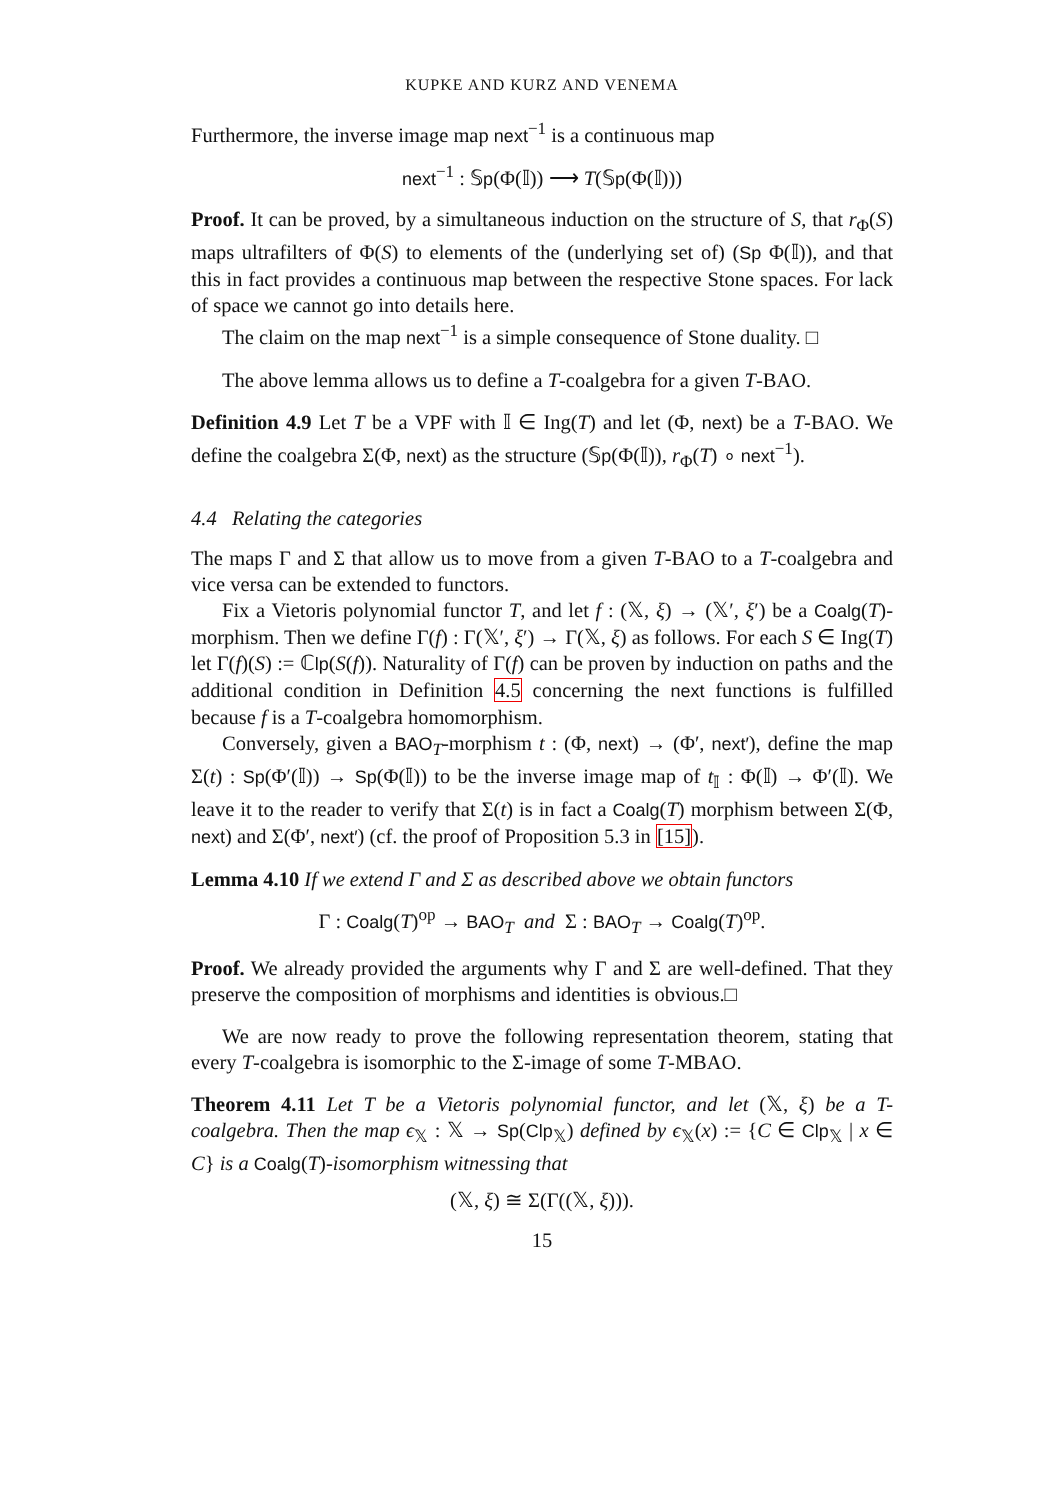KUPKE AND KURZ AND VENEMA
Furthermore, the inverse image map next<sup>−1</sup> is a continuous map
next<sup>−1</sup> : 𝕊p(Φ(𝕀)) ⟶ T(𝕊p(Φ(𝕀)))
Proof. It can be proved, by a simultaneous induction on the structure of S, that r<sub>Φ</sub>(S) maps ultrafilters of Φ(S) to elements of the (underlying set of) (Sp Φ(𝕀)), and that this in fact provides a continuous map between the respective Stone spaces. For lack of space we cannot go into details here.
The claim on the map next<sup>−1</sup> is a simple consequence of Stone duality. □
The above lemma allows us to define a T-coalgebra for a given T-BAO.
Definition 4.9 Let T be a VPF with 𝕀 ∈ Ing(T) and let (Φ, next) be a T-BAO. We define the coalgebra Σ(Φ, next) as the structure (𝕊p(Φ(𝕀)), r<sub>Φ</sub>(T) ∘ next<sup>−1</sup>).
4.4 Relating the categories
The maps Γ and Σ that allow us to move from a given T-BAO to a T-coalgebra and vice versa can be extended to functors.
Fix a Vietoris polynomial functor T, and let f : (𝕏, ξ) → (𝕏′, ξ′) be a Coalg(T)-morphism. Then we define Γ(f) : Γ(𝕏′, ξ′) → Γ(𝕏, ξ) as follows. For each S ∈ Ing(T) let Γ(f)(S) := ℂlp(S(f)). Naturality of Γ(f) can be proven by induction on paths and the additional condition in Definition 4.5 concerning the next functions is fulfilled because f is a T-coalgebra homomorphism.
Conversely, given a BAO<sub>T</sub>-morphism t : (Φ, next) → (Φ′, next′), define the map Σ(t) : Sp(Φ′(𝕀)) → Sp(Φ(𝕀)) to be the inverse image map of t<sub>𝕀</sub> : Φ(𝕀) → Φ′(𝕀). We leave it to the reader to verify that Σ(t) is in fact a Coalg(T) morphism between Σ(Φ, next) and Σ(Φ′, next′) (cf. the proof of Proposition 5.3 in [15]).
Lemma 4.10 If we extend Γ and Σ as described above we obtain functors
Γ : Coalg(T)<sup>op</sup> → BAO<sub>T</sub> and Σ : BAO<sub>T</sub> → Coalg(T)<sup>op</sup>.
Proof. We already provided the arguments why Γ and Σ are well-defined. That they preserve the composition of morphisms and identities is obvious.□
We are now ready to prove the following representation theorem, stating that every T-coalgebra is isomorphic to the Σ-image of some T-MBAO.
Theorem 4.11 Let T be a Vietoris polynomial functor, and let (𝕏, ξ) be a T-coalgebra. Then the map ϵ<sub>𝕏</sub> : 𝕏 → Sp(Clp<sub>𝕏</sub>) defined by ϵ<sub>𝕏</sub>(x) := {C ∈ Clp<sub>𝕏</sub> | x ∈ C} is a Coalg(T)-isomorphism witnessing that
(𝕏, ξ) ≅ Σ(Γ((𝕏, ξ))).
15